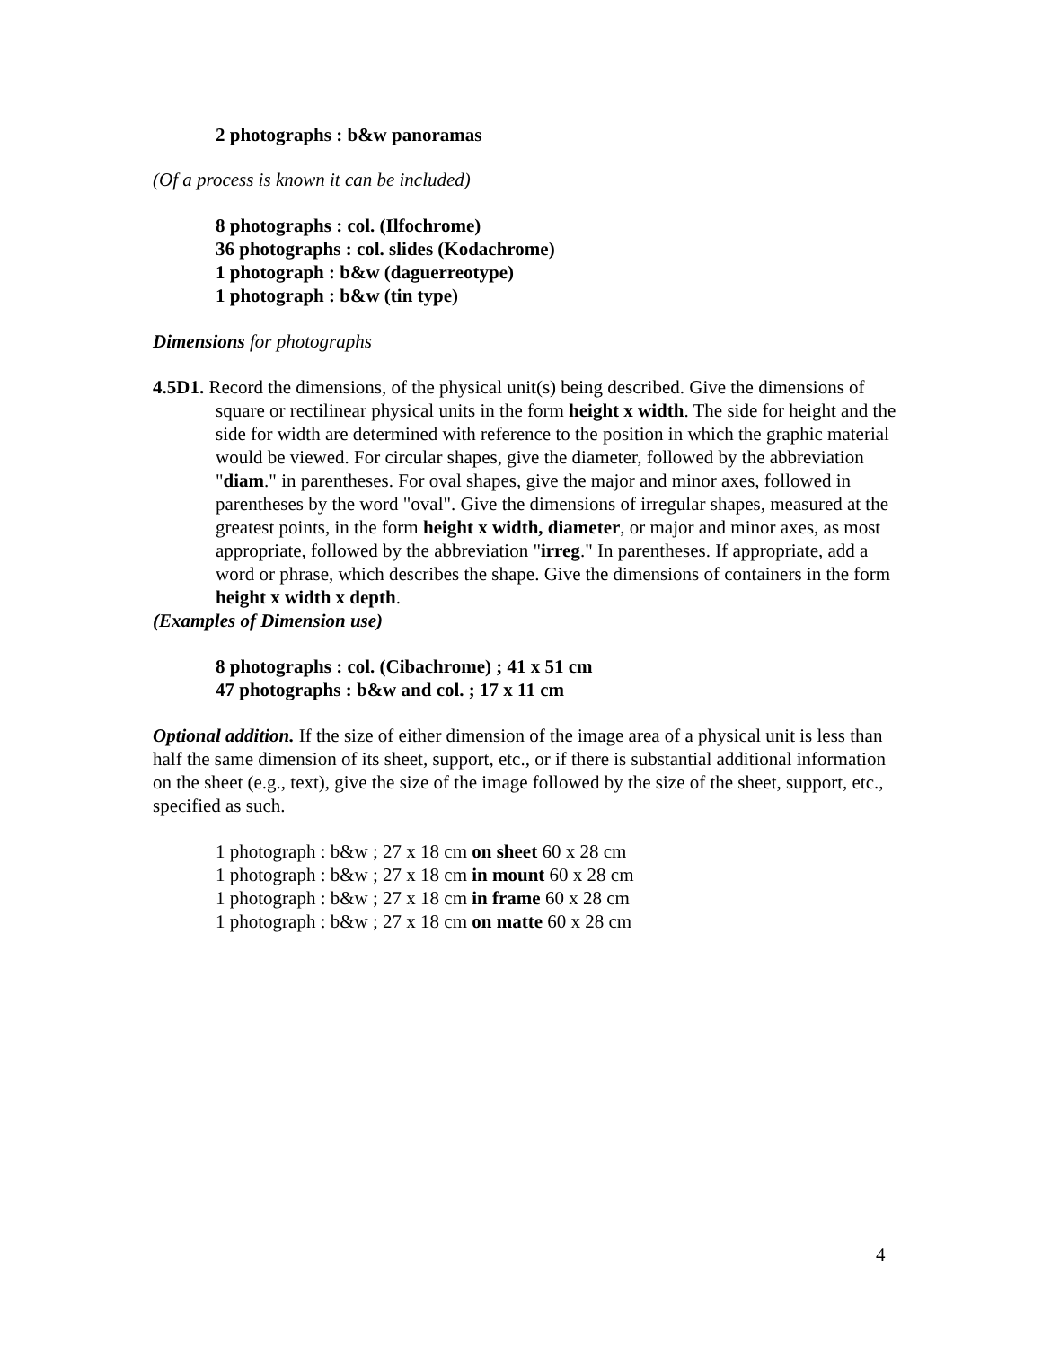2 photographs : b&w panoramas
(Of a process is known it can be included)
8 photographs : col. (Ilfochrome)
36 photographs : col. slides (Kodachrome)
1 photograph : b&w (daguerreotype)
1 photograph : b&w (tin type)
Dimensions for photographs
4.5D1. Record the dimensions, of the physical unit(s) being described. Give the dimensions of square or rectilinear physical units in the form height x width. The side for height and the side for width are determined with reference to the position in which the graphic material would be viewed. For circular shapes, give the diameter, followed by the abbreviation "diam." in parentheses. For oval shapes, give the major and minor axes, followed in parentheses by the word "oval". Give the dimensions of irregular shapes, measured at the greatest points, in the form height x width, diameter, or major and minor axes, as most appropriate, followed by the abbreviation "irreg." In parentheses. If appropriate, add a word or phrase, which describes the shape. Give the dimensions of containers in the form height x width x depth.
(Examples of Dimension use)
8 photographs : col. (Cibachrome) ; 41 x 51 cm
47 photographs : b&w and col. ; 17 x 11 cm
Optional addition. If the size of either dimension of the image area of a physical unit is less than half the same dimension of its sheet, support, etc., or if there is substantial additional information on the sheet (e.g., text), give the size of the image followed by the size of the sheet, support, etc., specified as such.
1 photograph : b&w ; 27 x 18 cm on sheet 60 x 28 cm
1 photograph : b&w ; 27 x 18 cm in mount 60 x 28 cm
1 photograph : b&w ; 27 x 18 cm in frame 60 x 28 cm
1 photograph : b&w ; 27 x 18 cm on matte 60 x 28 cm
4